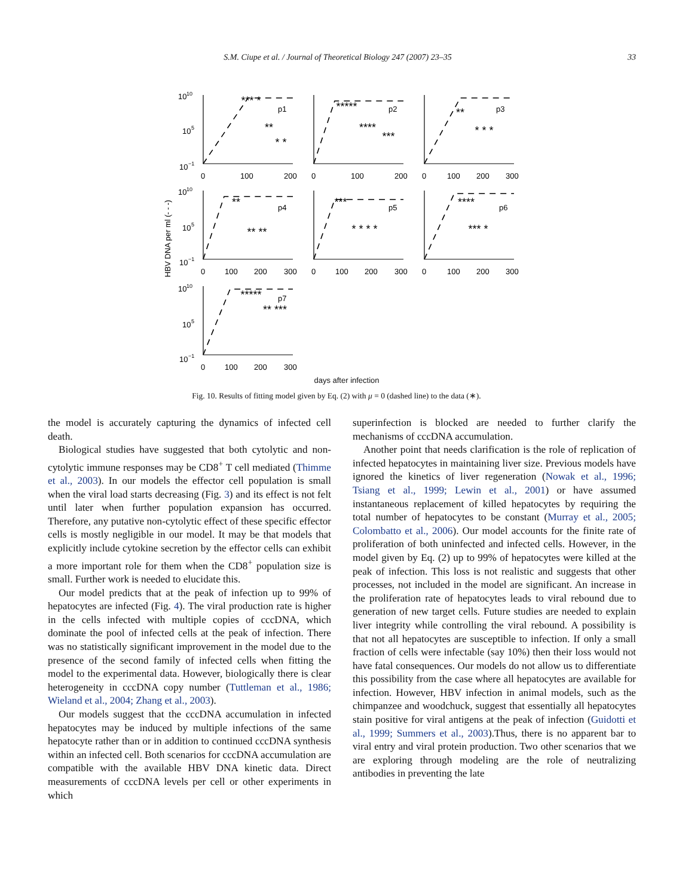S.M. Ciupe et al. / Journal of Theoretical Biology 247 (2007) 23–35 33
*** *
**
* *
*****
****
***
**
* * *
**
** **
***
* * * *
****
*** *
*****
** ***
p1
p2
p3
p4
p5
p6
p7
10
10
10
5
10
−1
10
10
10
5
10
−1
10
10
10
5
10
−1
0
100
200
0
100
200
0
100
200
300
0
100
200
300
0
100
200
300
0
100
200
300
0
100
200
300
HBV DNA per ml (- - -)
days after infection
Fig. 10. Results of fitting model given by Eq. (2) with μ = 0 (dashed line) to the data (∗).
the model is accurately capturing the dynamics of infected cell death.
Biological studies have suggested that both cytolytic and non-cytolytic immune responses may be CD8<sup>+</sup> T cell mediated (Thimme et al., 2003). In our models the effector cell population is small when the viral load starts decreasing (Fig. 3) and its effect is not felt until later when further population expansion has occurred. Therefore, any putative non-cytolytic effect of these specific effector cells is mostly negligible in our model. It may be that models that explicitly include cytokine secretion by the effector cells can exhibit a more important role for them when the CD8<sup>+</sup> population size is small. Further work is needed to elucidate this.
Our model predicts that at the peak of infection up to 99% of hepatocytes are infected (Fig. 4). The viral production rate is higher in the cells infected with multiple copies of cccDNA, which dominate the pool of infected cells at the peak of infection. There was no statistically significant improvement in the model due to the presence of the second family of infected cells when fitting the model to the experimental data. However, biologically there is clear heterogeneity in cccDNA copy number (Tuttleman et al., 1986; Wieland et al., 2004; Zhang et al., 2003).
Our models suggest that the cccDNA accumulation in infected hepatocytes may be induced by multiple infections of the same hepatocyte rather than or in addition to continued cccDNA synthesis within an infected cell. Both scenarios for cccDNA accumulation are compatible with the available HBV DNA kinetic data. Direct measurements of cccDNA levels per cell or other experiments in which
superinfection is blocked are needed to further clarify the mechanisms of cccDNA accumulation.
Another point that needs clarification is the role of replication of infected hepatocytes in maintaining liver size. Previous models have ignored the kinetics of liver regeneration (Nowak et al., 1996; Tsiang et al., 1999; Lewin et al., 2001) or have assumed instantaneous replacement of killed hepatocytes by requiring the total number of hepatocytes to be constant (Murray et al., 2005; Colombatto et al., 2006). Our model accounts for the finite rate of proliferation of both uninfected and infected cells. However, in the model given by Eq. (2) up to 99% of hepatocytes were killed at the peak of infection. This loss is not realistic and suggests that other processes, not included in the model are significant. An increase in the proliferation rate of hepatocytes leads to viral rebound due to generation of new target cells. Future studies are needed to explain liver integrity while controlling the viral rebound. A possibility is that not all hepatocytes are susceptible to infection. If only a small fraction of cells were infectable (say 10%) then their loss would not have fatal consequences. Our models do not allow us to differentiate this possibility from the case where all hepatocytes are available for infection. However, HBV infection in animal models, such as the chimpanzee and woodchuck, suggest that essentially all hepatocytes stain positive for viral antigens at the peak of infection (Guidotti et al., 1999; Summers et al., 2003).Thus, there is no apparent bar to viral entry and viral protein production. Two other scenarios that we are exploring through modeling are the role of neutralizing antibodies in preventing the late